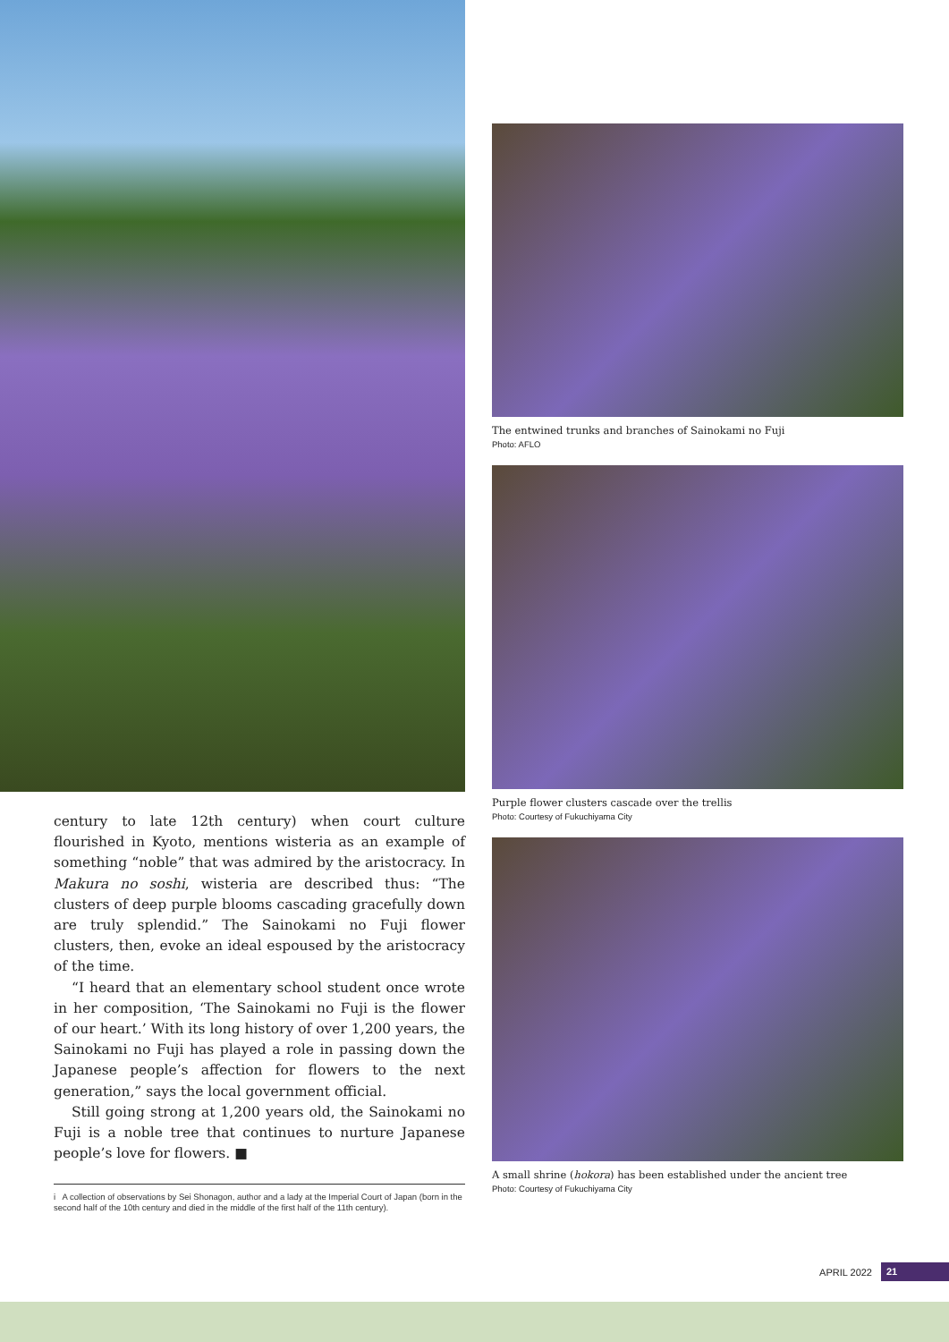century to late 12th century) when court culture flourished in Kyoto, mentions wisteria as an example of something “noble” that was admired by the aristocracy. In Makura no soshi, wisteria are described thus: “The clusters of deep purple blooms cascading gracefully down are truly splendid.” The Sainokami no Fuji flower clusters, then, evoke an ideal espoused by the aristocracy of the time.
“I heard that an elementary school student once wrote in her composition, ‘The Sainokami no Fuji is the flower of our heart.’ With its long history of over 1,200 years, the Sainokami no Fuji has played a role in passing down the Japanese people’s affection for flowers to the next generation,” says the local government official.
Still going strong at 1,200 years old, the Sainokami no Fuji is a noble tree that continues to nurture Japanese people’s love for flowers. ■
i A collection of observations by Sei Shonagon, author and a lady at the Imperial Court of Japan (born in the second half of the 10th century and died in the middle of the first half of the 11th century).
The entwined trunks and branches of Sainokami no Fuji
Photo: AFLO
Purple flower clusters cascade over the trellis
Photo: Courtesy of Fukuchiyama City
A small shrine (hokora) has been established under the ancient tree
Photo: Courtesy of Fukuchiyama City
APRIL 2022 21